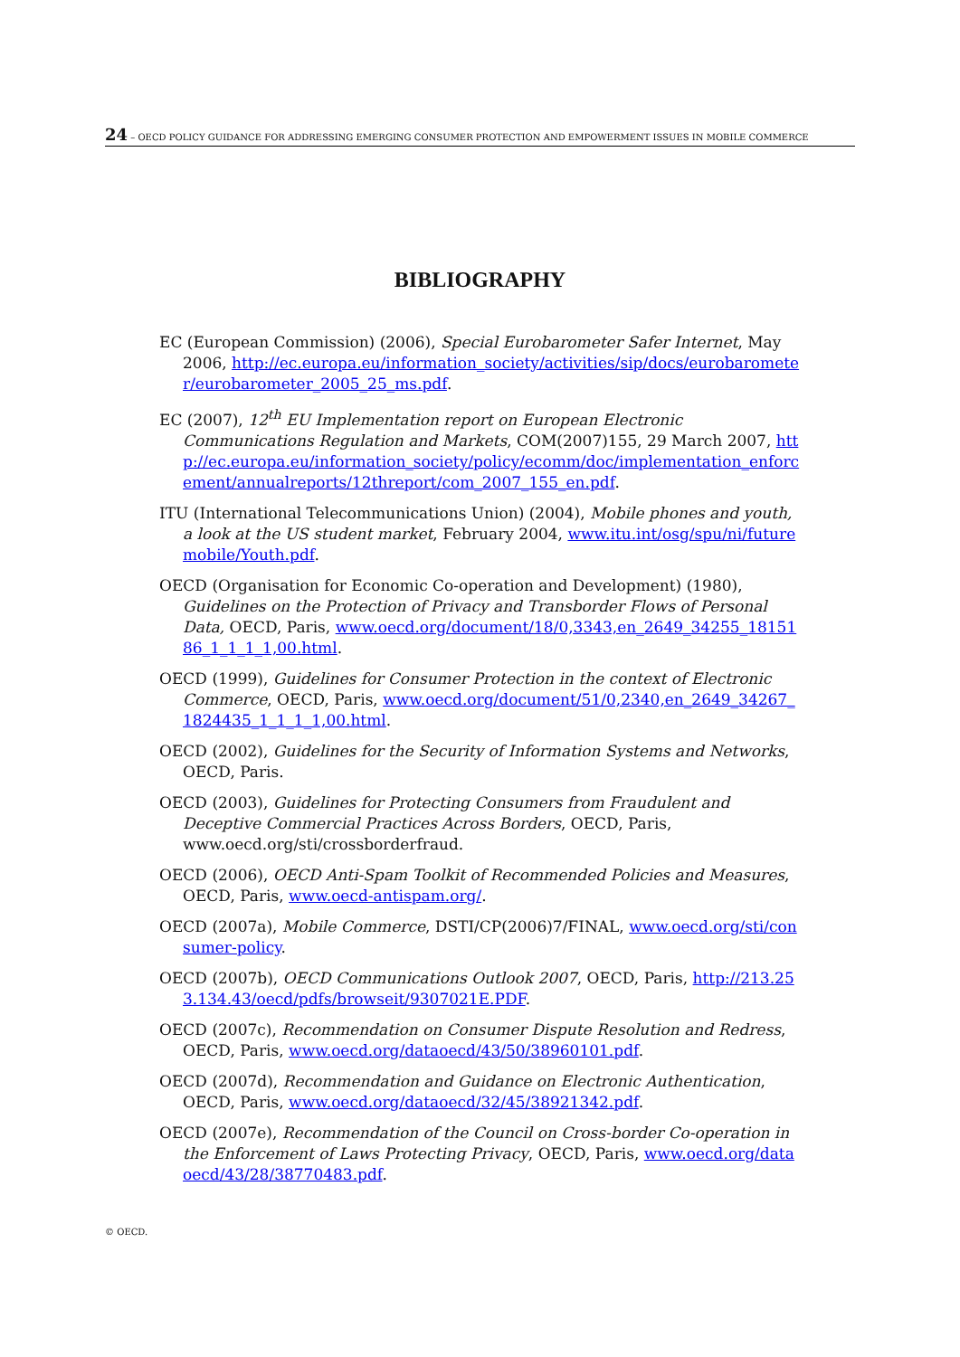24 – OECD POLICY GUIDANCE FOR ADDRESSING EMERGING CONSUMER PROTECTION AND EMPOWERMENT ISSUES IN MOBILE COMMERCE
BIBLIOGRAPHY
EC (European Commission) (2006), Special Eurobarometer Safer Internet, May 2006, http://ec.europa.eu/information_society/activities/sip/docs/eurobarometer/eurobarometer_2005_25_ms.pdf.
EC (2007), 12<sup>th</sup> EU Implementation report on European Electronic Communications Regulation and Markets, COM(2007)155, 29 March 2007, http://ec.europa.eu/information_society/policy/ecomm/doc/implementation_enforcement/annualreports/12threport/com_2007_155_en.pdf.
ITU (International Telecommunications Union) (2004), Mobile phones and youth, a look at the US student market, February 2004, www.itu.int/osg/spu/ni/futuremobile/Youth.pdf.
OECD (Organisation for Economic Co-operation and Development) (1980), Guidelines on the Protection of Privacy and Transborder Flows of Personal Data, OECD, Paris, www.oecd.org/document/18/0,3343,en_2649_34255_1815186_1_1_1_1,00.html.
OECD (1999), Guidelines for Consumer Protection in the context of Electronic Commerce, OECD, Paris, www.oecd.org/document/51/0,2340,en_2649_34267_1824435_1_1_1_1,00.html.
OECD (2002), Guidelines for the Security of Information Systems and Networks, OECD, Paris.
OECD (2003), Guidelines for Protecting Consumers from Fraudulent and Deceptive Commercial Practices Across Borders, OECD, Paris, www.oecd.org/sti/crossborderfraud.
OECD (2006), OECD Anti-Spam Toolkit of Recommended Policies and Measures, OECD, Paris, www.oecd-antispam.org/.
OECD (2007a), Mobile Commerce, DSTI/CP(2006)7/FINAL, www.oecd.org/sti/consumer-policy.
OECD (2007b), OECD Communications Outlook 2007, OECD, Paris, http://213.253.134.43/oecd/pdfs/browseit/9307021E.PDF.
OECD (2007c), Recommendation on Consumer Dispute Resolution and Redress, OECD, Paris, www.oecd.org/dataoecd/43/50/38960101.pdf.
OECD (2007d), Recommendation and Guidance on Electronic Authentication, OECD, Paris, www.oecd.org/dataoecd/32/45/38921342.pdf.
OECD (2007e), Recommendation of the Council on Cross-border Co-operation in the Enforcement of Laws Protecting Privacy, OECD, Paris, www.oecd.org/dataoecd/43/28/38770483.pdf.
© OECD.